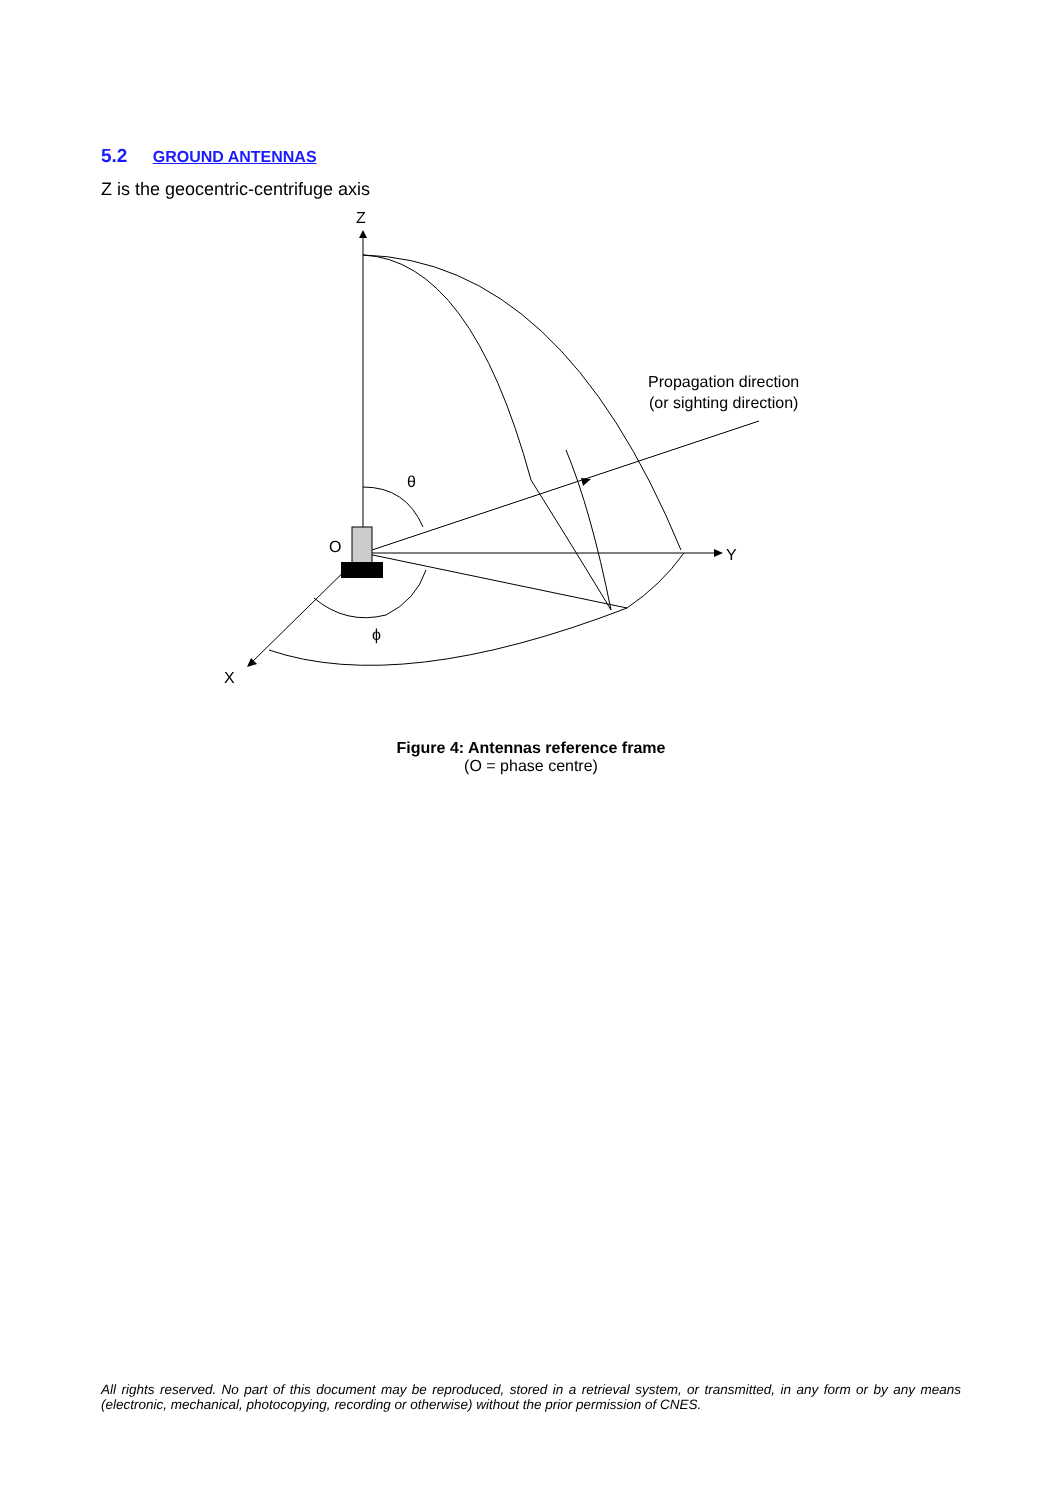5.2 GROUND ANTENNAS
Z is the geocentric-centrifuge axis
Z
Y
X
O
θ
ϕ
Propagation direction
(or sighting direction)
Figure 4: Antennas reference frame
(O = phase centre)
All rights reserved. No part of this document may be reproduced, stored in a retrieval system, or transmitted, in any form or by any means (electronic, mechanical, photocopying, recording or otherwise) without the prior permission of CNES.